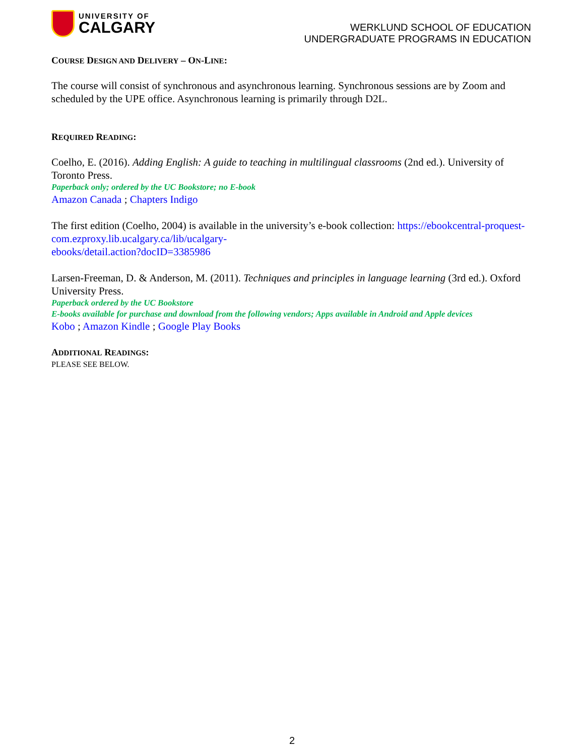UNIVERSITY OF
CALGARY
WERKLUND SCHOOL OF EDUCATION
UNDERGRADUATE PROGRAMS IN EDUCATION
COURSE DESIGN AND DELIVERY – ON-LINE:
The course will consist of synchronous and asynchronous learning. Synchronous sessions are by Zoom and scheduled by the UPE office. Asynchronous learning is primarily through D2L.
REQUIRED READING:
Coelho, E. (2016). Adding English: A guide to teaching in multilingual classrooms (2nd ed.). University of Toronto Press.
Paperback only; ordered by the UC Bookstore; no E-book
Amazon Canada ; Chapters Indigo
The first edition (Coelho, 2004) is available in the university’s e-book collection: https://ebookcentral-proquest-com.ezproxy.lib.ucalgary.ca/lib/ucalgary-
ebooks/detail.action?docID=3385986
Larsen-Freeman, D. & Anderson, M. (2011). Techniques and principles in language learning (3rd ed.). Oxford University Press.
Paperback ordered by the UC Bookstore
E-books available for purchase and download from the following vendors; Apps available in Android and Apple devices
Kobo ; Amazon Kindle ; Google Play Books
ADDITIONAL READINGS:
PLEASE SEE BELOW.
2